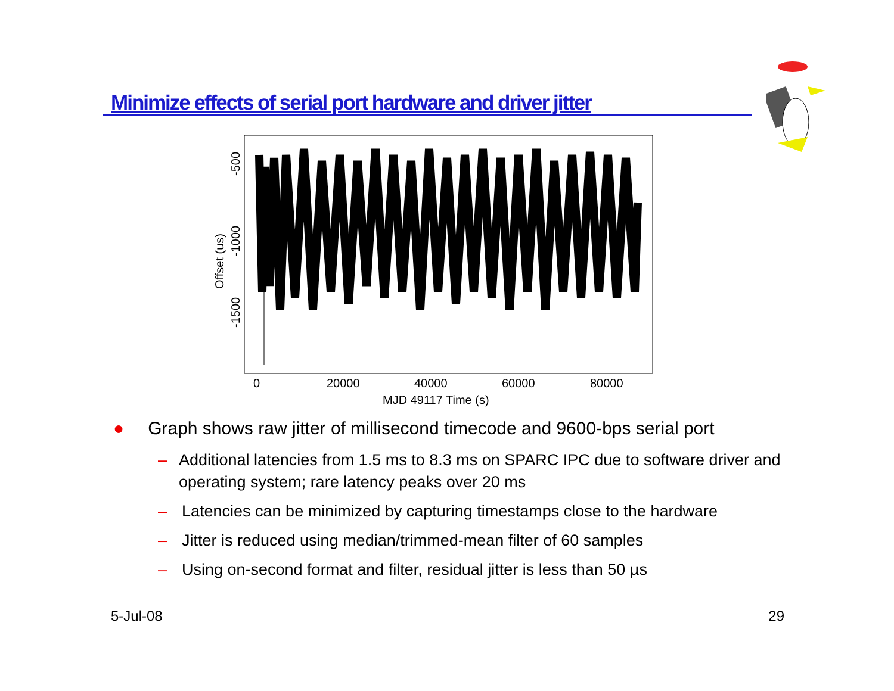Minimize effects of serial port hardware and driver jitter
0
20000
40000
60000
80000
MJD 49117 Time (s)
-500
-1000
-1500
Offset (us)
● Graph shows raw jitter of millisecond timecode and 9600-bps serial port
– Additional latencies from 1.5 ms to 8.3 ms on SPARC IPC due to software driver and operating system; rare latency peaks over 20 ms
– Latencies can be minimized by capturing timestamps close to the hardware
– Jitter is reduced using median/trimmed-mean filter of 60 samples
– Using on-second format and filter, residual jitter is less than 50 µs
5-Jul-08 29